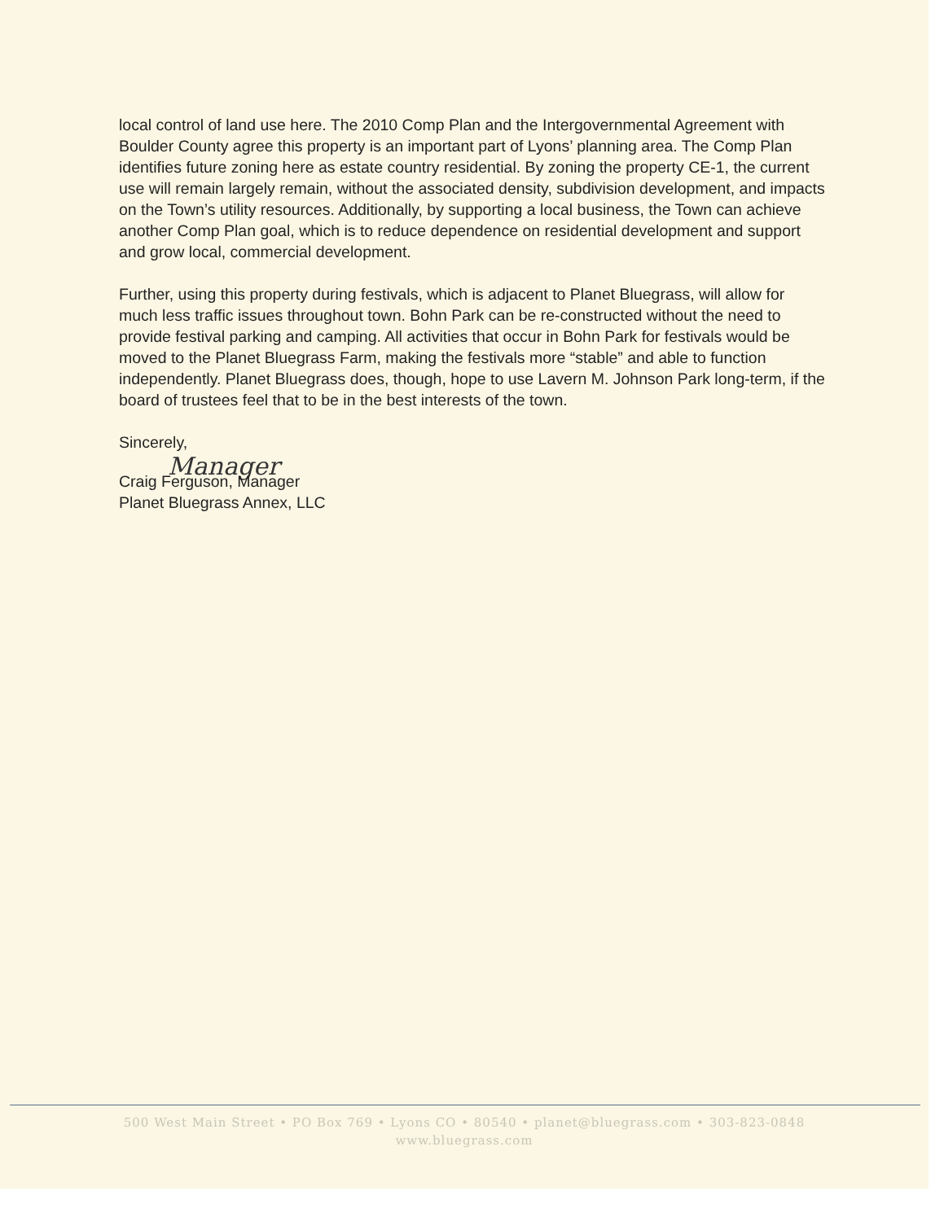local control of land use here. The 2010 Comp Plan and the Intergovernmental Agreement with Boulder County agree this property is an important part of Lyons’ planning area. The Comp Plan identifies future zoning here as estate country residential. By zoning the property CE-1, the current use will remain largely remain, without the associated density, subdivision development, and impacts on the Town’s utility resources. Additionally, by supporting a local business, the Town can achieve another Comp Plan goal, which is to reduce dependence on residential development and support and grow local, commercial development.
Further, using this property during festivals, which is adjacent to Planet Bluegrass, will allow for much less traffic issues throughout town. Bohn Park can be re-constructed without the need to provide festival parking and camping. All activities that occur in Bohn Park for festivals would be moved to the Planet Bluegrass Farm, making the festivals more “stable” and able to function independently. Planet Bluegrass does, though, hope to use Lavern M. Johnson Park long-term, if the board of trustees feel that to be in the best interests of the town.
Sincerely,
Manager
Craig Ferguson, Manager
Planet Bluegrass Annex, LLC
500 West Main Street • PO Box 769 • Lyons CO • 80540 • planet@bluegrass.com • 303-823-0848
www.bluegrass.com